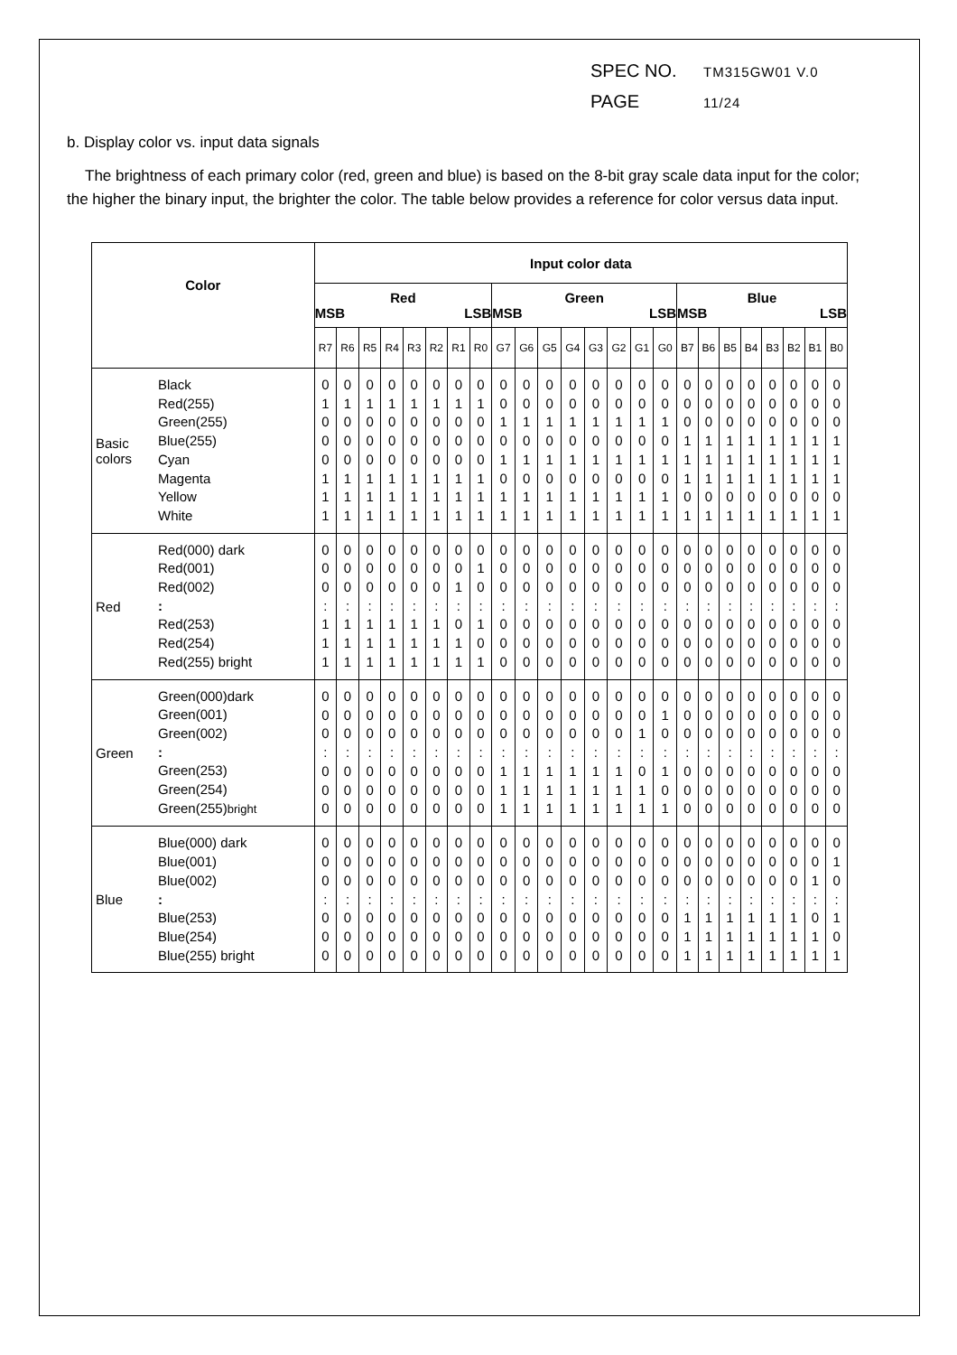SPEC NO. TM315GW01 V.0
PAGE 11/24
b. Display color vs. input data signals
The brightness of each primary color (red, green and blue) is based on the 8-bit gray scale data input for the color; the higher the binary input, the brighter the color. The table below provides a reference for color versus data input.
| Color | | Input color data | | | | | | | | | | | | | | | | | | | | | | | |
| --- | --- | --- | --- | --- | --- | --- | --- | --- | --- | --- | --- | --- | --- | --- | --- | --- | --- | --- | --- | --- | --- | --- | --- | --- | --- |
| | | Red MSB LSB | | | | | | | | Green MSB LSB | | | | | | | | Blue MSB LSB | | | | | | | |
| | | R7 | R6 | R5 | R4 | R3 | R2 | R1 | R0 | G7 | G6 | G5 | G4 | G3 | G2 | G1 | G0 | B7 | B6 | B5 | B4 | B3 | B2 | B1 | B0 |
| Basic colors | Black Red(255) Green(255) Blue(255) Cyan Magenta Yellow White | 0 1 0 0 0 1 1 1 | 0 1 0 0 0 1 1 1 | 0 1 0 0 0 1 1 1 | 0 1 0 0 0 1 1 1 | 0 1 0 0 0 1 1 1 | 0 1 0 0 0 1 1 1 | 0 1 0 0 0 1 1 1 | 0 1 0 0 0 1 1 1 | 0 0 1 0 1 0 1 1 | 0 0 1 0 1 0 1 1 | 0 0 1 0 1 0 1 1 | 0 0 1 0 1 0 1 1 | 0 0 1 0 1 0 1 1 | 0 0 1 0 1 0 1 1 | 0 0 1 0 1 0 1 1 | 0 0 1 0 1 0 1 1 | 0 0 0 1 1 1 0 1 | 0 0 0 1 1 1 0 1 | 0 0 0 1 1 1 0 1 | 0 0 0 1 1 1 0 1 | 0 0 0 1 1 1 0 1 | 0 0 0 1 1 1 0 1 | 0 0 0 1 1 1 0 1 | 0 0 0 1 1 1 0 1 |
| Red | Red(000) dark Red(001) Red(002) : Red(253) Red(254) Red(255) bright | 0 0 0 : 1 1 1 | 0 0 0 : 1 1 1 | 0 0 0 : 1 1 1 | 0 0 0 : 1 1 1 | 0 0 0 : 1 1 1 | 0 0 0 : 1 1 1 | 0 0 1 : 0 1 1 | 0 1 0 : 1 0 1 | 0 0 0 : 0 0 0 | 0 0 0 : 0 0 0 | 0 0 0 : 0 0 0 | 0 0 0 : 0 0 0 | 0 0 0 : 0 0 0 | 0 0 0 : 0 0 0 | 0 0 0 : 0 0 0 | 0 0 0 : 0 0 0 | 0 0 0 : 0 0 0 | 0 0 0 : 0 0 0 | 0 0 0 : 0 0 0 | 0 0 0 : 0 0 0 | 0 0 0 : 0 0 0 | 0 0 0 : 0 0 0 | 0 0 0 : 0 0 0 | 0 0 0 : 0 0 0 |
| Green | Green(000)dark Green(001) Green(002) : Green(253) Green(254) Green(255) bright | 0 0 0 : 0 0 0 | 0 0 0 : 0 0 0 | 0 0 0 : 0 0 0 | 0 0 0 : 0 0 0 | 0 0 0 : 0 0 0 | 0 0 0 : 0 0 0 | 0 0 0 : 0 0 0 | 0 0 0 : 0 0 0 | 0 0 0 : 1 1 1 | 0 0 0 : 1 1 1 | 0 0 0 : 1 1 1 | 0 0 0 : 1 1 1 | 0 0 0 : 1 1 1 | 0 0 0 : 1 1 1 | 0 0 1 : 0 1 1 | 0 1 0 : 1 0 1 | 0 0 0 : 0 0 0 | 0 0 0 : 0 0 0 | 0 0 0 : 0 0 0 | 0 0 0 : 0 0 0 | 0 0 0 : 0 0 0 | 0 0 0 : 0 0 0 | 0 0 0 : 0 0 0 | 0 0 0 : 0 0 0 |
| Blue | Blue(000) dark Blue(001) Blue(002) : Blue(253) Blue(254) Blue(255) bright | 0 0 0 : 0 0 0 | 0 0 0 : 0 0 0 | 0 0 0 : 0 0 0 | 0 0 0 : 0 0 0 | 0 0 0 : 0 0 0 | 0 0 0 : 0 0 0 | 0 0 0 : 0 0 0 | 0 0 0 : 0 0 0 | 0 0 0 : 0 0 0 | 0 0 0 : 0 0 0 | 0 0 0 : 0 0 0 | 0 0 0 : 0 0 0 | 0 0 0 : 0 0 0 | 0 0 0 : 0 0 0 | 0 0 0 : 0 0 0 | 0 0 0 : 0 0 0 | 0 0 0 : 1 1 1 | 0 0 0 : 1 1 1 | 0 0 0 : 1 1 1 | 0 0 0 : 1 1 1 | 0 0 0 : 1 1 1 | 0 0 0 : 1 1 1 | 0 0 1 : 0 1 1 | 0 1 0 : 1 0 1 |